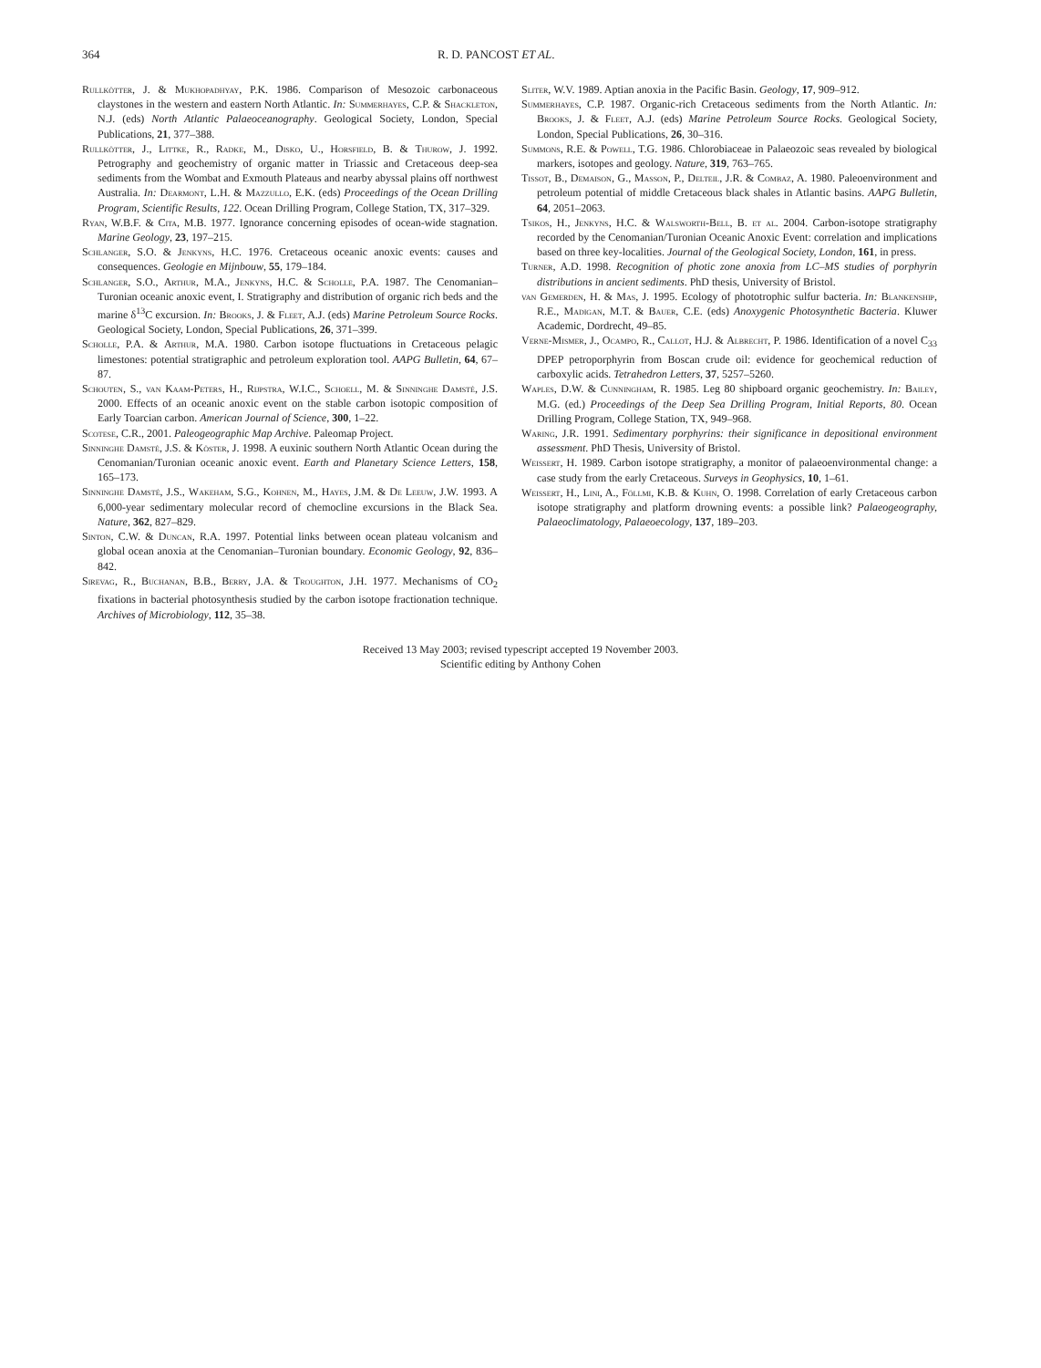364 R. D. PANCOST ET AL.
Rullkötter, J. & Mukhopadhyay, P.K. 1986. Comparison of Mesozoic carbonaceous claystones in the western and eastern North Atlantic. In: Summerhayes, C.P. & Shackleton, N.J. (eds) North Atlantic Palaeoceanography. Geological Society, London, Special Publications, 21, 377–388.
Rullkötter, J., Littke, R., Radke, M., Disko, U., Horsfield, B. & Thurow, J. 1992. Petrography and geochemistry of organic matter in Triassic and Cretaceous deep-sea sediments from the Wombat and Exmouth Plateaus and nearby abyssal plains off northwest Australia. In: Dearmont, L.H. & Mazzullo, E.K. (eds) Proceedings of the Ocean Drilling Program, Scientific Results, 122. Ocean Drilling Program, College Station, TX, 317–329.
Ryan, W.B.F. & Cita, M.B. 1977. Ignorance concerning episodes of ocean-wide stagnation. Marine Geology, 23, 197–215.
Schlanger, S.O. & Jenkyns, H.C. 1976. Cretaceous oceanic anoxic events: causes and consequences. Geologie en Mijnbouw, 55, 179–184.
Schlanger, S.O., Arthur, M.A., Jenkyns, H.C. & Scholle, P.A. 1987. The Cenomanian–Turonian oceanic anoxic event, I. Stratigraphy and distribution of organic rich beds and the marine δ<sup>13</sup>C excursion. In: Brooks, J. & Fleet, A.J. (eds) Marine Petroleum Source Rocks. Geological Society, London, Special Publications, 26, 371–399.
Scholle, P.A. & Arthur, M.A. 1980. Carbon isotope fluctuations in Cretaceous pelagic limestones: potential stratigraphic and petroleum exploration tool. AAPG Bulletin, 64, 67–87.
Schouten, S., van Kaam-Peters, H., Rijpstra, W.I.C., Schoell, M. & Sinninghe Damsté, J.S. 2000. Effects of an oceanic anoxic event on the stable carbon isotopic composition of Early Toarcian carbon. American Journal of Science, 300, 1–22.
Scotese, C.R., 2001. Paleogeographic Map Archive. Paleomap Project.
Sinninghe Damsté, J.S. & Köster, J. 1998. A euxinic southern North Atlantic Ocean during the Cenomanian/Turonian oceanic anoxic event. Earth and Planetary Science Letters, 158, 165–173.
Sinninghe Damsté, J.S., Wakeham, S.G., Kohnen, M., Hayes, J.M. & De Leeuw, J.W. 1993. A 6,000-year sedimentary molecular record of chemocline excursions in the Black Sea. Nature, 362, 827–829.
Sinton, C.W. & Duncan, R.A. 1997. Potential links between ocean plateau volcanism and global ocean anoxia at the Cenomanian–Turonian boundary. Economic Geology, 92, 836–842.
Sirevag, R., Buchanan, B.B., Berry, J.A. & Troughton, J.H. 1977. Mechanisms of CO<sub>2</sub> fixations in bacterial photosynthesis studied by the carbon isotope fractionation technique. Archives of Microbiology, 112, 35–38.
Sliter, W.V. 1989. Aptian anoxia in the Pacific Basin. Geology, 17, 909–912.
Summerhayes, C.P. 1987. Organic-rich Cretaceous sediments from the North Atlantic. In: Brooks, J. & Fleet, A.J. (eds) Marine Petroleum Source Rocks. Geological Society, London, Special Publications, 26, 30–316.
Summons, R.E. & Powell, T.G. 1986. Chlorobiaceae in Palaeozoic seas revealed by biological markers, isotopes and geology. Nature, 319, 763–765.
Tissot, B., Demaison, G., Masson, P., Delteil, J.R. & Combaz, A. 1980. Paleoenvironment and petroleum potential of middle Cretaceous black shales in Atlantic basins. AAPG Bulletin, 64, 2051–2063.
Tsikos, H., Jenkyns, H.C. & Walsworth-Bell, B. et al. 2004. Carbon-isotope stratigraphy recorded by the Cenomanian/Turonian Oceanic Anoxic Event: correlation and implications based on three key-localities. Journal of the Geological Society, London, 161, in press.
Turner, A.D. 1998. Recognition of photic zone anoxia from LC–MS studies of porphyrin distributions in ancient sediments. PhD thesis, University of Bristol.
van Gemerden, H. & Mas, J. 1995. Ecology of phototrophic sulfur bacteria. In: Blankenship, R.E., Madigan, M.T. & Bauer, C.E. (eds) Anoxygenic Photosynthetic Bacteria. Kluwer Academic, Dordrecht, 49–85.
Verne-Mismer, J., Ocampo, R., Callot, H.J. & Albrecht, P. 1986. Identification of a novel C<sub>33</sub> DPEP petroporphyrin from Boscan crude oil: evidence for geochemical reduction of carboxylic acids. Tetrahedron Letters, 37, 5257–5260.
Waples, D.W. & Cunningham, R. 1985. Leg 80 shipboard organic geochemistry. In: Bailey, M.G. (ed.) Proceedings of the Deep Sea Drilling Program, Initial Reports, 80. Ocean Drilling Program, College Station, TX, 949–968.
Waring, J.R. 1991. Sedimentary porphyrins: their significance in depositional environment assessment. PhD Thesis, University of Bristol.
Weissert, H. 1989. Carbon isotope stratigraphy, a monitor of palaeoenvironmental change: a case study from the early Cretaceous. Surveys in Geophysics, 10, 1–61.
Weissert, H., Lini, A., Föllmi, K.B. & Kuhn, O. 1998. Correlation of early Cretaceous carbon isotope stratigraphy and platform drowning events: a possible link? Palaeogeography, Palaeoclimatology, Palaeoecology, 137, 189–203.
Received 13 May 2003; revised typescript accepted 19 November 2003.
Scientific editing by Anthony Cohen